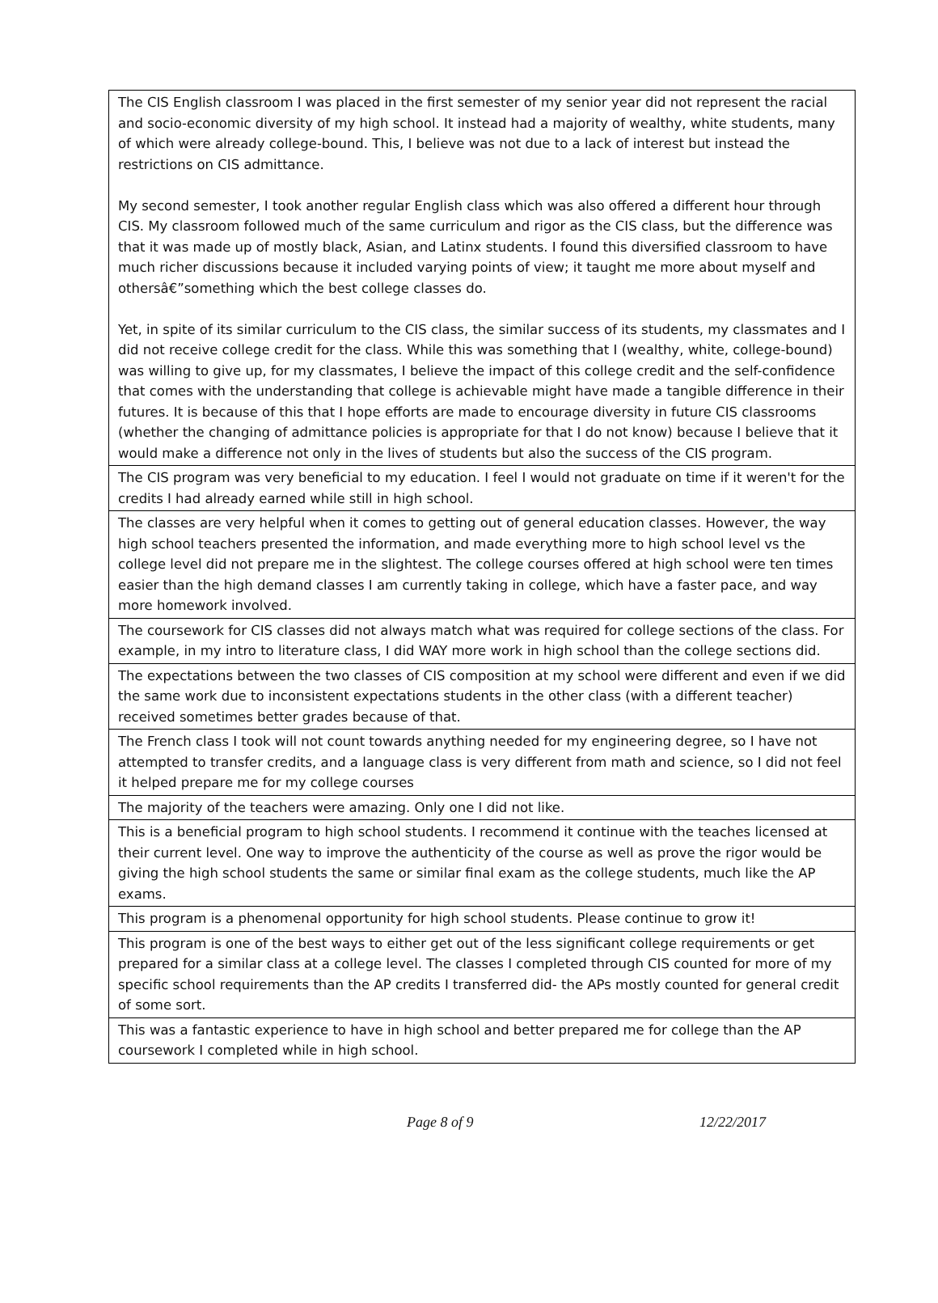| The CIS English classroom I was placed in the first semester of my senior year did not represent the racial and socio-economic diversity of my high school. It instead had a majority of wealthy, white students, many of which were already college-bound. This, I believe was not due to a lack of interest but instead the restrictions on CIS admittance. My second semester, I took another regular English class which was also offered a different hour through CIS. My classroom followed much of the same curriculum and rigor as the CIS class, but the difference was that it was made up of mostly black, Asian, and Latinx students. I found this diversified classroom to have much richer discussions because it included varying points of view; it taught me more about myself and othersâ€”something which the best college classes do. Yet, in spite of its similar curriculum to the CIS class, the similar success of its students, my classmates and I did not receive college credit for the class. While this was something that I (wealthy, white, college-bound) was willing to give up, for my classmates, I believe the impact of this college credit and the self-confidence that comes with the understanding that college is achievable might have made a tangible difference in their futures. It is because of this that I hope efforts are made to encourage diversity in future CIS classrooms (whether the changing of admittance policies is appropriate for that I do not know) because I believe that it would make a difference not only in the lives of students but also the success of the CIS program. |
| The CIS program was very beneficial to my education. I feel I would not graduate on time if it weren't for the credits I had already earned while still in high school. |
| The classes are very helpful when it comes to getting out of general education classes. However, the way high school teachers presented the information, and made everything more to high school level vs the college level did not prepare me in the slightest. The college courses offered at high school were ten times easier than the high demand classes I am currently taking in college, which have a faster pace, and way more homework involved. |
| The coursework for CIS classes did not always match what was required for college sections of the class. For example, in my intro to literature class, I did WAY more work in high school than the college sections did. |
| The expectations between the two classes of CIS composition at my school were different and even if we did the same work due to inconsistent expectations students in the other class (with a different teacher) received sometimes better grades because of that. |
| The French class I took will not count towards anything needed for my engineering degree, so I have not attempted to transfer credits, and a language class is very different from math and science, so I did not feel it helped prepare me for my college courses |
| The majority of the teachers were amazing. Only one I did not like. |
| This is a beneficial program to high school students. I recommend it continue with the teaches licensed at their current level. One way to improve the authenticity of the course as well as prove the rigor would be giving the high school students the same or similar final exam as the college students, much like the AP exams. |
| This program is a phenomenal opportunity for high school students. Please continue to grow it! |
| This program is one of the best ways to either get out of the less significant college requirements or get prepared for a similar class at a college level. The classes I completed through CIS counted for more of my specific school requirements than the AP credits I transferred did- the APs mostly counted for general credit of some sort. |
| This was a fantastic experience to have in high school and better prepared me for college than the AP coursework I completed while in high school. |
Page 8 of 9 12/22/2017